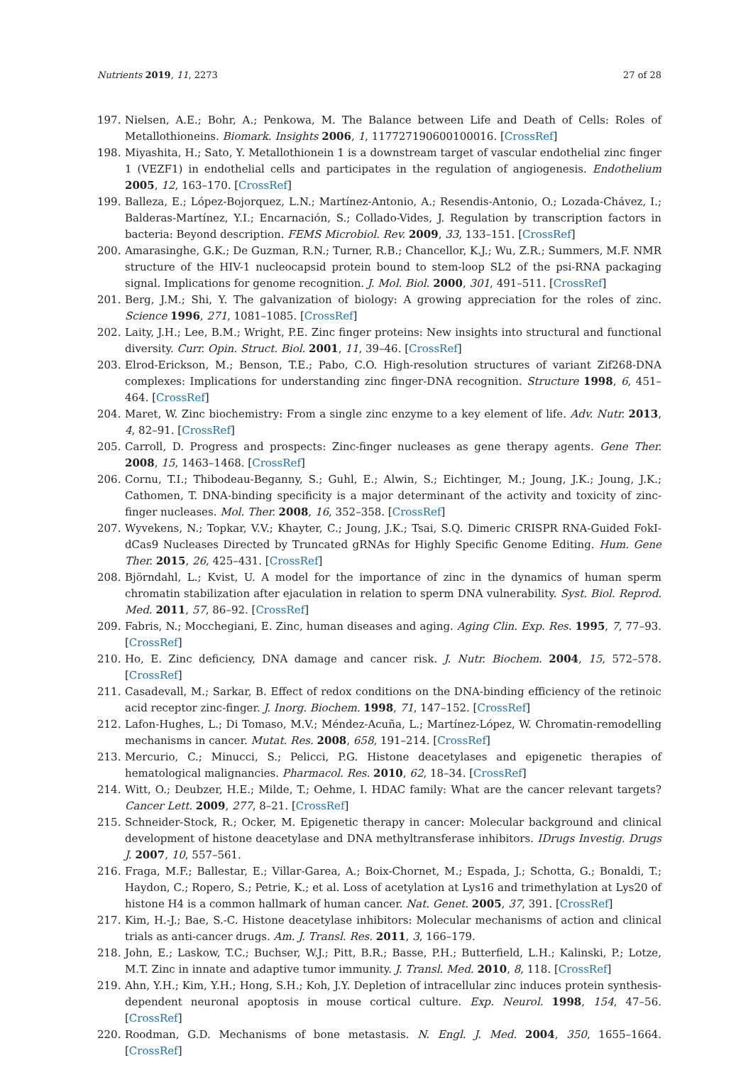Nutrients 2019, 11, 2273 27 of 28
197. Nielsen, A.E.; Bohr, A.; Penkowa, M. The Balance between Life and Death of Cells: Roles of Metallothioneins. Biomark. Insights 2006, 1, 117727190600100016. [CrossRef]
198. Miyashita, H.; Sato, Y. Metallothionein 1 is a downstream target of vascular endothelial zinc finger 1 (VEZF1) in endothelial cells and participates in the regulation of angiogenesis. Endothelium 2005, 12, 163–170. [CrossRef]
199. Balleza, E.; López-Bojorquez, L.N.; Martínez-Antonio, A.; Resendis-Antonio, O.; Lozada-Chávez, I.; Balderas-Martínez, Y.I.; Encarnación, S.; Collado-Vides, J. Regulation by transcription factors in bacteria: Beyond description. FEMS Microbiol. Rev. 2009, 33, 133–151. [CrossRef]
200. Amarasinghe, G.K.; De Guzman, R.N.; Turner, R.B.; Chancellor, K.J.; Wu, Z.R.; Summers, M.F. NMR structure of the HIV-1 nucleocapsid protein bound to stem-loop SL2 of the psi-RNA packaging signal. Implications for genome recognition. J. Mol. Biol. 2000, 301, 491–511. [CrossRef]
201. Berg, J.M.; Shi, Y. The galvanization of biology: A growing appreciation for the roles of zinc. Science 1996, 271, 1081–1085. [CrossRef]
202. Laity, J.H.; Lee, B.M.; Wright, P.E. Zinc finger proteins: New insights into structural and functional diversity. Curr. Opin. Struct. Biol. 2001, 11, 39–46. [CrossRef]
203. Elrod-Erickson, M.; Benson, T.E.; Pabo, C.O. High-resolution structures of variant Zif268-DNA complexes: Implications for understanding zinc finger-DNA recognition. Structure 1998, 6, 451–464. [CrossRef]
204. Maret, W. Zinc biochemistry: From a single zinc enzyme to a key element of life. Adv. Nutr. 2013, 4, 82–91. [CrossRef]
205. Carroll, D. Progress and prospects: Zinc-finger nucleases as gene therapy agents. Gene Ther. 2008, 15, 1463–1468. [CrossRef]
206. Cornu, T.I.; Thibodeau-Beganny, S.; Guhl, E.; Alwin, S.; Eichtinger, M.; Joung, J.K.; Joung, J.K.; Cathomen, T. DNA-binding specificity is a major determinant of the activity and toxicity of zinc-finger nucleases. Mol. Ther. 2008, 16, 352–358. [CrossRef]
207. Wyvekens, N.; Topkar, V.V.; Khayter, C.; Joung, J.K.; Tsai, S.Q. Dimeric CRISPR RNA-Guided FokI-dCas9 Nucleases Directed by Truncated gRNAs for Highly Specific Genome Editing. Hum. Gene Ther. 2015, 26, 425–431. [CrossRef]
208. Björndahl, L.; Kvist, U. A model for the importance of zinc in the dynamics of human sperm chromatin stabilization after ejaculation in relation to sperm DNA vulnerability. Syst. Biol. Reprod. Med. 2011, 57, 86–92. [CrossRef]
209. Fabris, N.; Mocchegiani, E. Zinc, human diseases and aging. Aging Clin. Exp. Res. 1995, 7, 77–93. [CrossRef]
210. Ho, E. Zinc deficiency, DNA damage and cancer risk. J. Nutr. Biochem. 2004, 15, 572–578. [CrossRef]
211. Casadevall, M.; Sarkar, B. Effect of redox conditions on the DNA-binding efficiency of the retinoic acid receptor zinc-finger. J. Inorg. Biochem. 1998, 71, 147–152. [CrossRef]
212. Lafon-Hughes, L.; Di Tomaso, M.V.; Méndez-Acuña, L.; Martínez-López, W. Chromatin-remodelling mechanisms in cancer. Mutat. Res. 2008, 658, 191–214. [CrossRef]
213. Mercurio, C.; Minucci, S.; Pelicci, P.G. Histone deacetylases and epigenetic therapies of hematological malignancies. Pharmacol. Res. 2010, 62, 18–34. [CrossRef]
214. Witt, O.; Deubzer, H.E.; Milde, T.; Oehme, I. HDAC family: What are the cancer relevant targets? Cancer Lett. 2009, 277, 8–21. [CrossRef]
215. Schneider-Stock, R.; Ocker, M. Epigenetic therapy in cancer: Molecular background and clinical development of histone deacetylase and DNA methyltransferase inhibitors. IDrugs Investig. Drugs J. 2007, 10, 557–561.
216. Fraga, M.F.; Ballestar, E.; Villar-Garea, A.; Boix-Chornet, M.; Espada, J.; Schotta, G.; Bonaldi, T.; Haydon, C.; Ropero, S.; Petrie, K.; et al. Loss of acetylation at Lys16 and trimethylation at Lys20 of histone H4 is a common hallmark of human cancer. Nat. Genet. 2005, 37, 391. [CrossRef]
217. Kim, H.-J.; Bae, S.-C. Histone deacetylase inhibitors: Molecular mechanisms of action and clinical trials as anti-cancer drugs. Am. J. Transl. Res. 2011, 3, 166–179.
218. John, E.; Laskow, T.C.; Buchser, W.J.; Pitt, B.R.; Basse, P.H.; Butterfield, L.H.; Kalinski, P.; Lotze, M.T. Zinc in innate and adaptive tumor immunity. J. Transl. Med. 2010, 8, 118. [CrossRef]
219. Ahn, Y.H.; Kim, Y.H.; Hong, S.H.; Koh, J.Y. Depletion of intracellular zinc induces protein synthesis-dependent neuronal apoptosis in mouse cortical culture. Exp. Neurol. 1998, 154, 47–56. [CrossRef]
220. Roodman, G.D. Mechanisms of bone metastasis. N. Engl. J. Med. 2004, 350, 1655–1664. [CrossRef]